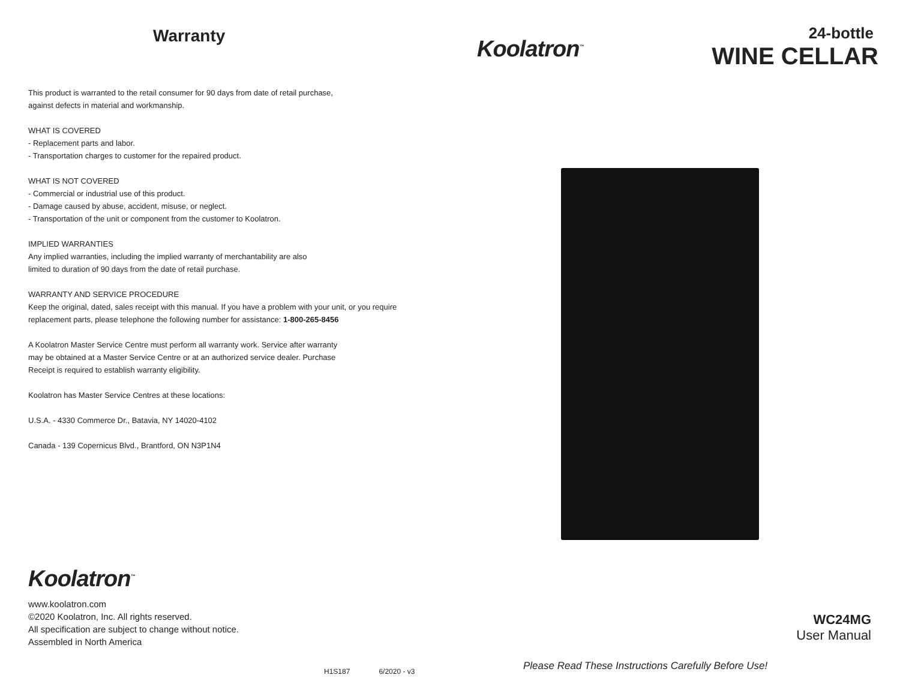Warranty
This product is warranted to the retail consumer for 90 days from date of retail purchase,
against defects in material and workmanship.
WHAT IS COVERED
- Replacement parts and labor.
- Transportation charges to customer for the repaired product.
WHAT IS NOT COVERED
- Commercial or industrial use of this product.
- Damage caused by abuse, accident, misuse, or neglect.
- Transportation of the unit or component from the customer to Koolatron.
IMPLIED WARRANTIES
Any implied warranties, including the implied warranty of merchantability are also
limited to duration of 90 days from the date of retail purchase.
WARRANTY AND SERVICE PROCEDURE
Keep the original, dated, sales receipt with this manual. If you have a problem with your unit, or you require
replacement parts, please telephone the following number for assistance: 1-800-265-8456
A Koolatron Master Service Centre must perform all warranty work. Service after warranty
may be obtained at a Master Service Centre or at an authorized service dealer. Purchase
Receipt is required to establish warranty eligibility.
Koolatron has Master Service Centres at these locations:
U.S.A. - 4330 Commerce Dr., Batavia, NY 14020-4102
Canada - 139 Copernicus Blvd., Brantford, ON N3P1N4
Koolatron<sup>™</sup>
www.koolatron.com
©2020 Koolatron, Inc. All rights reserved.
All specification are subject to change without notice.
Assembled in North America
H1S187 6/2020 - v3
Koolatron<sup>™</sup>
24-bottle
WINE CELLAR
WC24MG
User Manual
Please Read These Instructions Carefully Before Use!